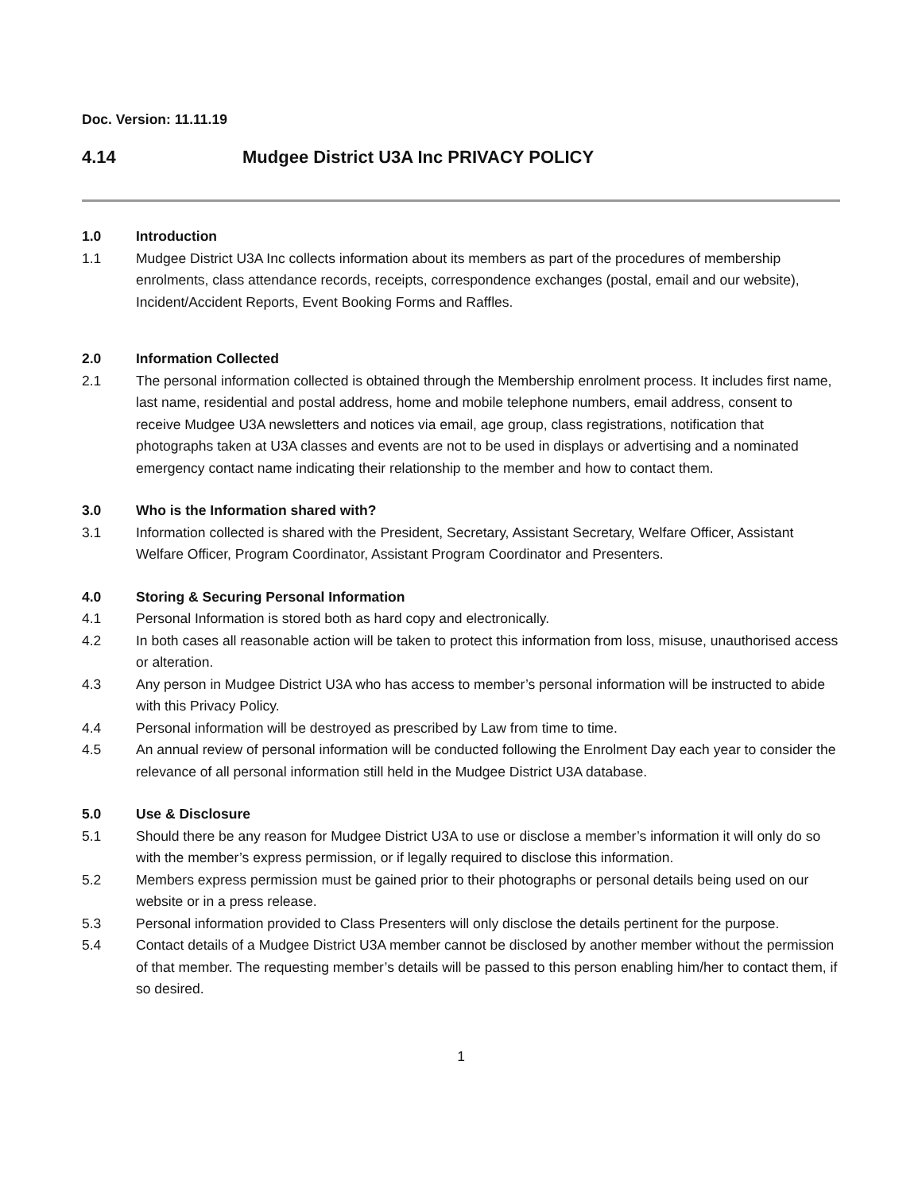Doc. Version: 11.11.19
4.14 Mudgee District U3A Inc PRIVACY POLICY
1.0 Introduction
1.1 Mudgee District U3A Inc collects information about its members as part of the procedures of membership enrolments, class attendance records, receipts, correspondence exchanges (postal, email and our website), Incident/Accident Reports, Event Booking Forms and Raffles.
2.0 Information Collected
2.1 The personal information collected is obtained through the Membership enrolment process. It includes first name, last name, residential and postal address, home and mobile telephone numbers, email address, consent to receive Mudgee U3A newsletters and notices via email, age group, class registrations, notification that photographs taken at U3A classes and events are not to be used in displays or advertising and a nominated emergency contact name indicating their relationship to the member and how to contact them.
3.0 Who is the Information shared with?
3.1 Information collected is shared with the President, Secretary, Assistant Secretary, Welfare Officer, Assistant Welfare Officer, Program Coordinator, Assistant Program Coordinator and Presenters.
4.0 Storing & Securing Personal Information
4.1 Personal Information is stored both as hard copy and electronically.
4.2 In both cases all reasonable action will be taken to protect this information from loss, misuse, unauthorised access or alteration.
4.3 Any person in Mudgee District U3A who has access to member’s personal information will be instructed to abide with this Privacy Policy.
4.4 Personal information will be destroyed as prescribed by Law from time to time.
4.5 An annual review of personal information will be conducted following the Enrolment Day each year to consider the relevance of all personal information still held in the Mudgee District U3A database.
5.0 Use & Disclosure
5.1 Should there be any reason for Mudgee District U3A to use or disclose a member’s information it will only do so with the member’s express permission, or if legally required to disclose this information.
5.2 Members express permission must be gained prior to their photographs or personal details being used on our website or in a press release.
5.3 Personal information provided to Class Presenters will only disclose the details pertinent for the purpose.
5.4 Contact details of a Mudgee District U3A member cannot be disclosed by another member without the permission of that member. The requesting member’s details will be passed to this person enabling him/her to contact them, if so desired.
1